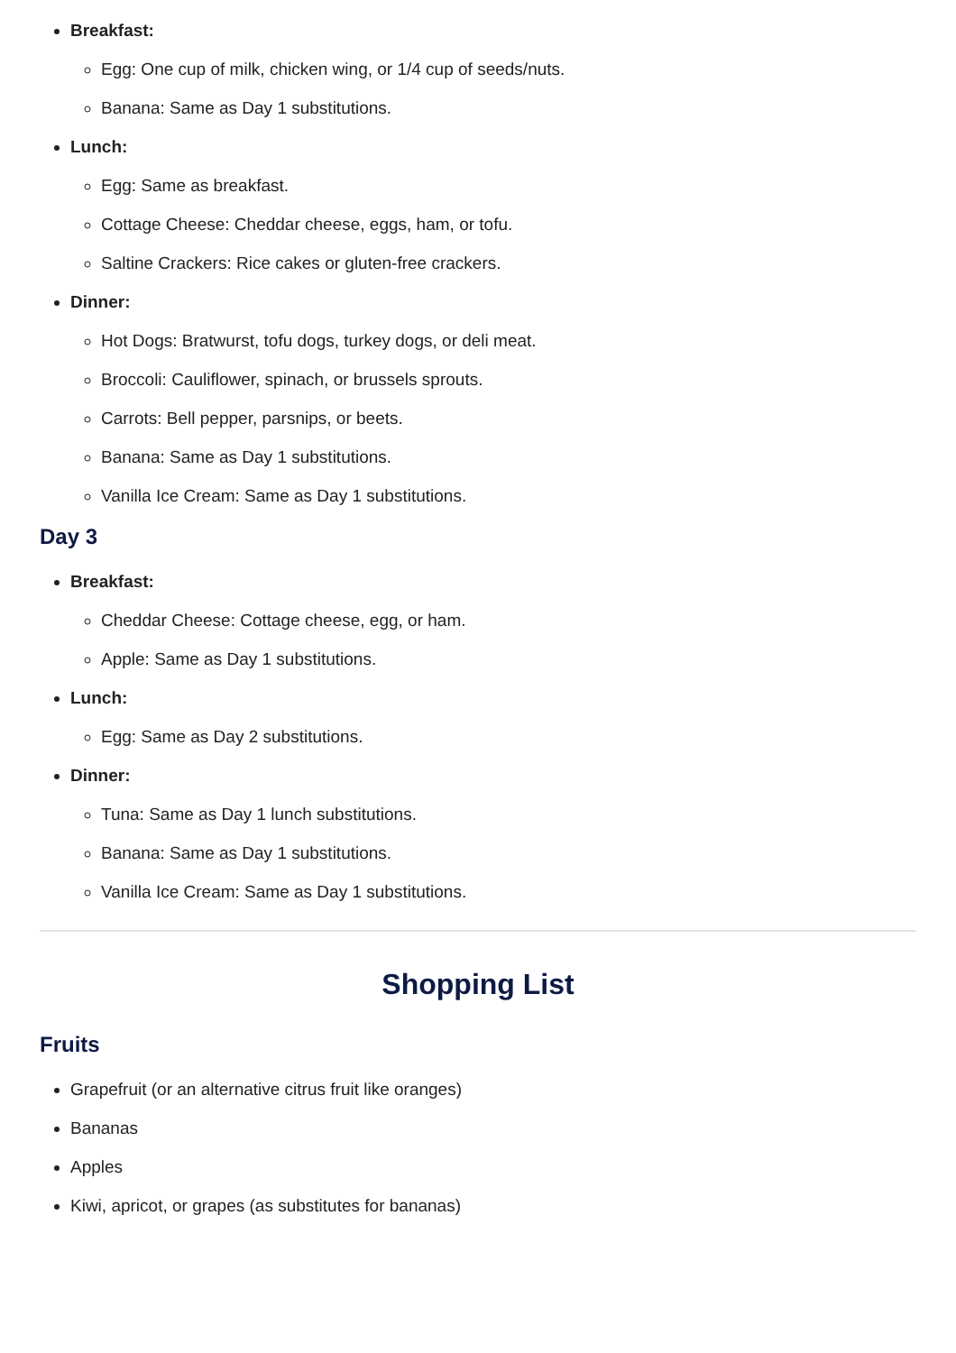Breakfast:
Egg: One cup of milk, chicken wing, or 1/4 cup of seeds/nuts.
Banana: Same as Day 1 substitutions.
Lunch:
Egg: Same as breakfast.
Cottage Cheese: Cheddar cheese, eggs, ham, or tofu.
Saltine Crackers: Rice cakes or gluten-free crackers.
Dinner:
Hot Dogs: Bratwurst, tofu dogs, turkey dogs, or deli meat.
Broccoli: Cauliflower, spinach, or brussels sprouts.
Carrots: Bell pepper, parsnips, or beets.
Banana: Same as Day 1 substitutions.
Vanilla Ice Cream: Same as Day 1 substitutions.
Day 3
Breakfast:
Cheddar Cheese: Cottage cheese, egg, or ham.
Apple: Same as Day 1 substitutions.
Lunch:
Egg: Same as Day 2 substitutions.
Dinner:
Tuna: Same as Day 1 lunch substitutions.
Banana: Same as Day 1 substitutions.
Vanilla Ice Cream: Same as Day 1 substitutions.
Shopping List
Fruits
Grapefruit (or an alternative citrus fruit like oranges)
Bananas
Apples
Kiwi, apricot, or grapes (as substitutes for bananas)